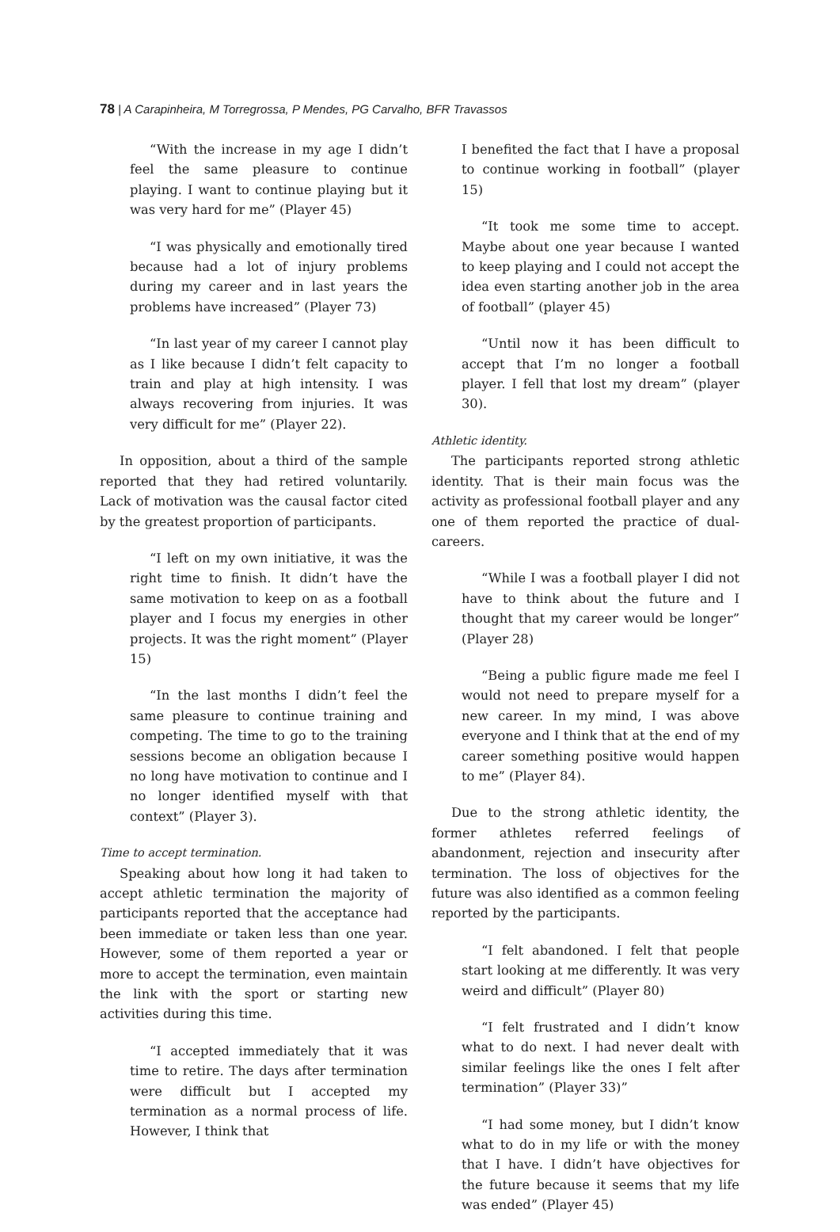78 | A Carapinheira, M Torregrossa, P Mendes, PG Carvalho, BFR Travassos
“With the increase in my age I didn’t feel the same pleasure to continue playing. I want to continue playing but it was very hard for me” (Player 45)
“I was physically and emotionally tired because had a lot of injury problems during my career and in last years the problems have increased” (Player 73)
“In last year of my career I cannot play as I like because I didn’t felt capacity to train and play at high intensity. I was always recovering from injuries. It was very difficult for me” (Player 22).
In opposition, about a third of the sample reported that they had retired voluntarily. Lack of motivation was the causal factor cited by the greatest proportion of participants.
“I left on my own initiative, it was the right time to finish. It didn’t have the same motivation to keep on as a football player and I focus my energies in other projects. It was the right moment” (Player 15)
“In the last months I didn’t feel the same pleasure to continue training and competing. The time to go to the training sessions become an obligation because I no long have motivation to continue and I no longer identified myself with that context” (Player 3).
Time to accept termination.
Speaking about how long it had taken to accept athletic termination the majority of participants reported that the acceptance had been immediate or taken less than one year. However, some of them reported a year or more to accept the termination, even maintain the link with the sport or starting new activities during this time.
“I accepted immediately that it was time to retire. The days after termination were difficult but I accepted my termination as a normal process of life. However, I think that
I benefited the fact that I have a proposal to continue working in football” (player 15)
“It took me some time to accept. Maybe about one year because I wanted to keep playing and I could not accept the idea even starting another job in the area of football” (player 45)
“Until now it has been difficult to accept that I’m no longer a football player. I fell that lost my dream” (player 30).
Athletic identity.
The participants reported strong athletic identity. That is their main focus was the activity as professional football player and any one of them reported the practice of dual-careers.
“While I was a football player I did not have to think about the future and I thought that my career would be longer” (Player 28)
“Being a public figure made me feel I would not need to prepare myself for a new career. In my mind, I was above everyone and I think that at the end of my career something positive would happen to me” (Player 84).
Due to the strong athletic identity, the former athletes referred feelings of abandonment, rejection and insecurity after termination. The loss of objectives for the future was also identified as a common feeling reported by the participants.
“I felt abandoned. I felt that people start looking at me differently. It was very weird and difficult” (Player 80)
“I felt frustrated and I didn’t know what to do next. I had never dealt with similar feelings like the ones I felt after termination” (Player 33)”
“I had some money, but I didn’t know what to do in my life or with the money that I have. I didn’t have objectives for the future because it seems that my life was ended” (Player 45)